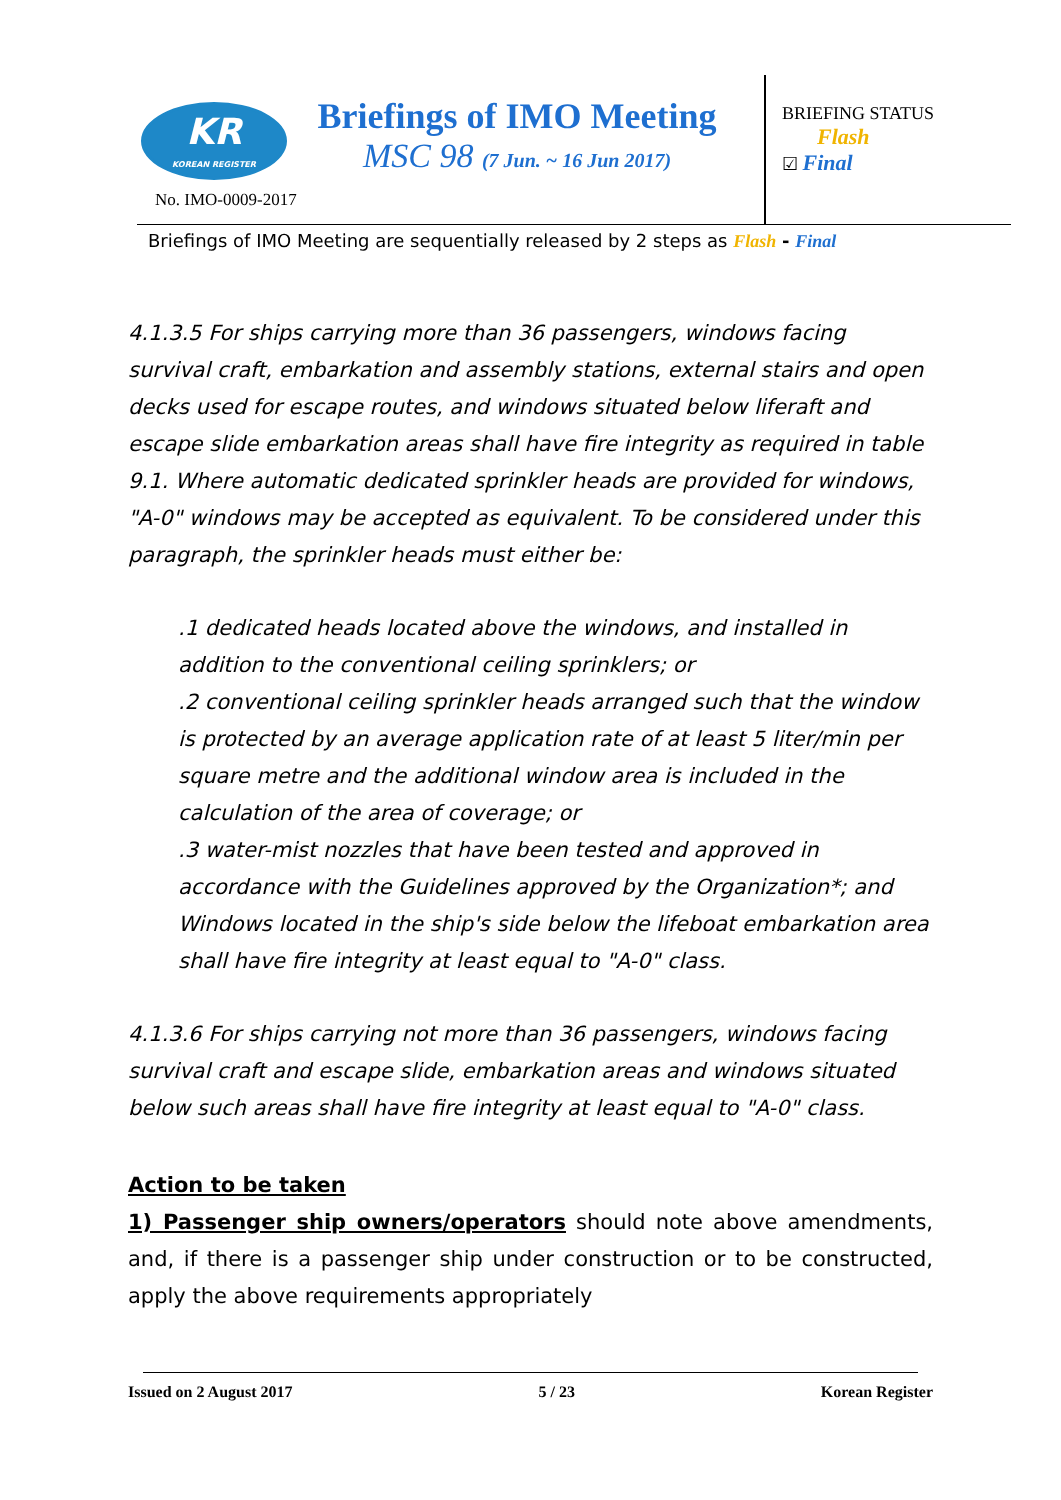KR
KOREAN REGISTER
No. IMO-0009-2017
Briefings of IMO Meeting
MSC 98 (7 Jun. ~ 16 Jun 2017)
BRIEFING STATUS
Flash
☑ Final
Briefings of IMO Meeting are sequentially released by 2 steps as Flash - Final
4.1.3.5 For ships carrying more than 36 passengers, windows facing survival craft, embarkation and assembly stations, external stairs and open decks used for escape routes, and windows situated below liferaft and escape slide embarkation areas shall have fire integrity as required in table 9.1. Where automatic dedicated sprinkler heads are provided for windows, "A-0" windows may be accepted as equivalent. To be considered under this paragraph, the sprinkler heads must either be:
.1 dedicated heads located above the windows, and installed in addition to the conventional ceiling sprinklers; or
.2 conventional ceiling sprinkler heads arranged such that the window is protected by an average application rate of at least 5 liter/min per square metre and the additional window area is included in the calculation of the area of coverage; or
.3 water-mist nozzles that have been tested and approved in accordance with the Guidelines approved by the Organization*; and
Windows located in the ship's side below the lifeboat embarkation area shall have fire integrity at least equal to "A-0" class.
4.1.3.6 For ships carrying not more than 36 passengers, windows facing survival craft and escape slide, embarkation areas and windows situated below such areas shall have fire integrity at least equal to "A-0" class.
Action to be taken
1) Passenger ship owners/operators should note above amendments, and, if there is a passenger ship under construction or to be constructed, apply the above requirements appropriately
Issued on 2 August 2017 5 / 23 Korean Register